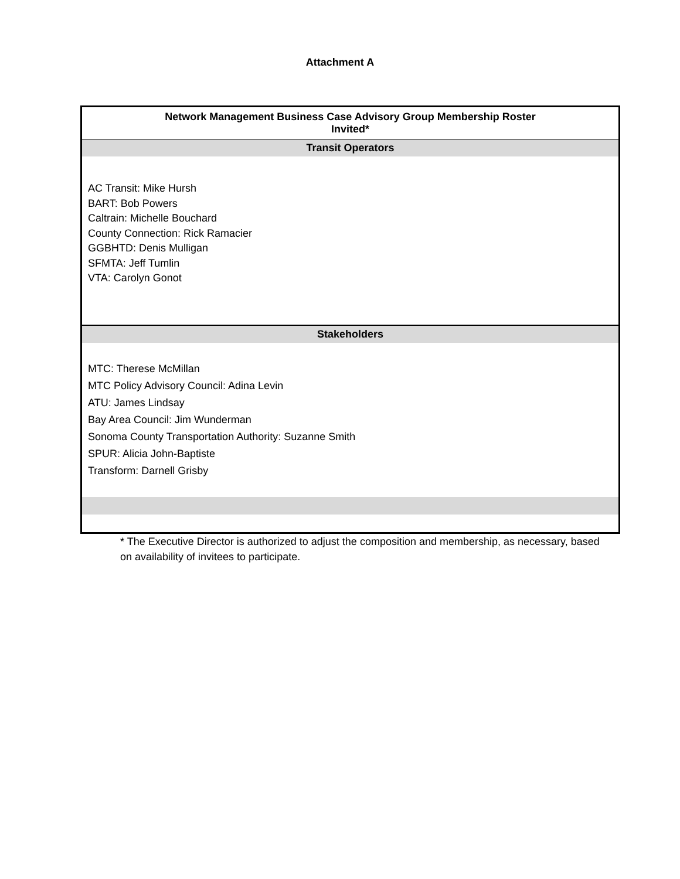Attachment A
| Network Management Business Case Advisory Group Membership Roster Invited* |
| --- |
| Transit Operators |
| AC Transit: Mike Hursh BART: Bob Powers Caltrain: Michelle Bouchard County Connection: Rick Ramacier GGBHTD: Denis Mulligan SFMTA: Jeff Tumlin VTA: Carolyn Gonot |
| Stakeholders |
| MTC: Therese McMillan MTC Policy Advisory Council: Adina Levin ATU: James Lindsay Bay Area Council: Jim Wunderman Sonoma County Transportation Authority: Suzanne Smith SPUR: Alicia John-Baptiste Transform: Darnell Grisby |
* The Executive Director is authorized to adjust the composition and membership, as necessary, based on availability of invitees to participate.